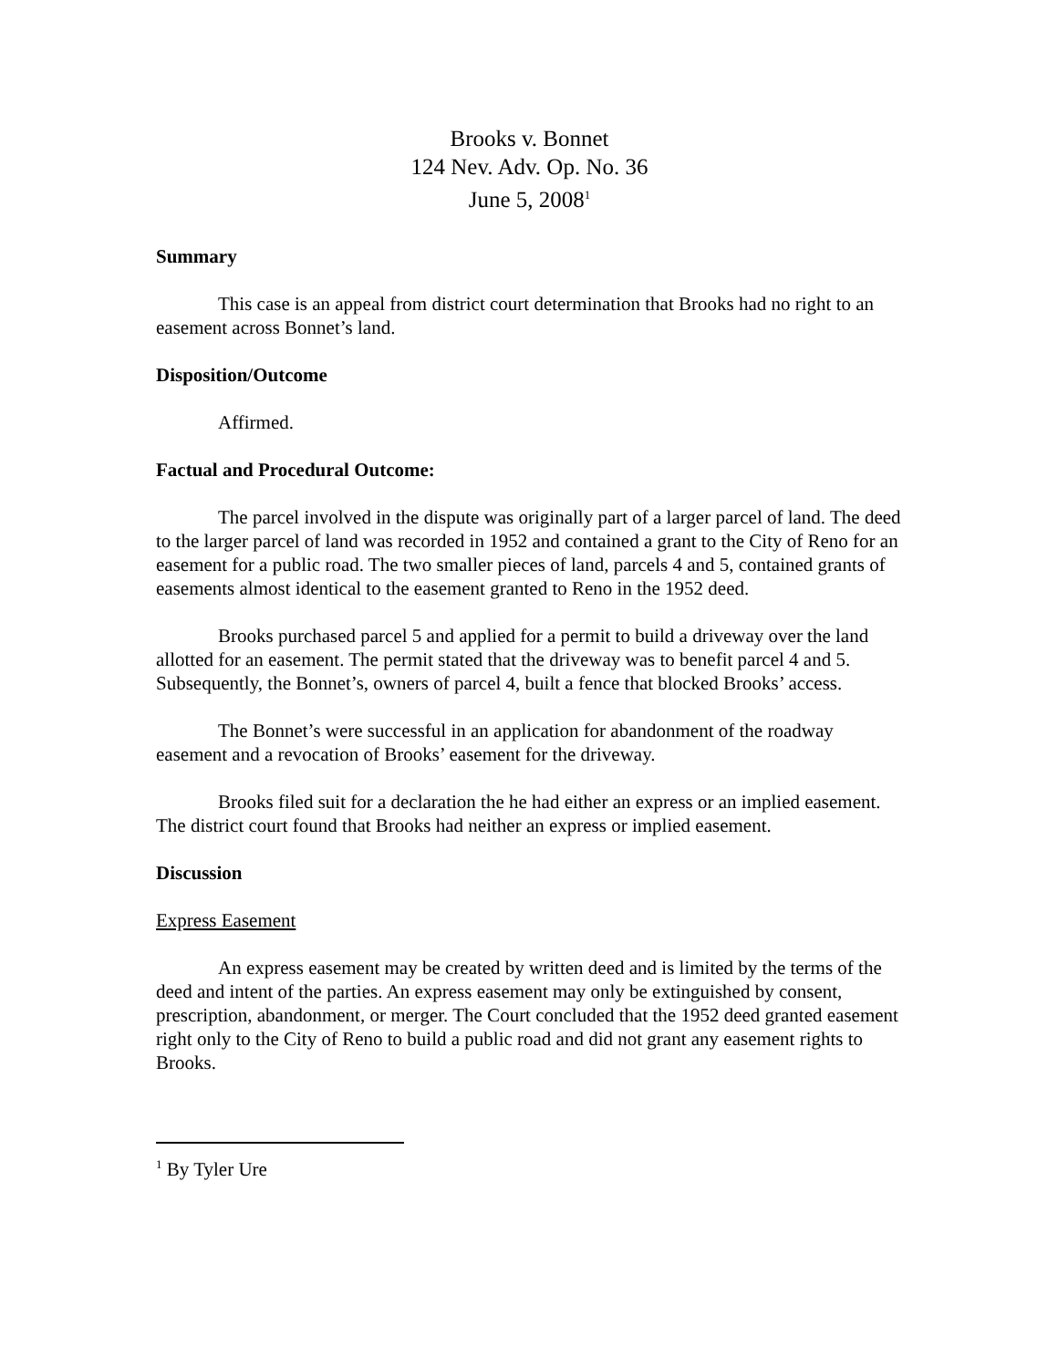Brooks v. Bonnet
124 Nev. Adv. Op. No. 36
June 5, 2008<sup>1</sup>
Summary
This case is an appeal from district court determination that Brooks had no right to an easement across Bonnet’s land.
Disposition/Outcome
Affirmed.
Factual and Procedural Outcome:
The parcel involved in the dispute was originally part of a larger parcel of land. The deed to the larger parcel of land was recorded in 1952 and contained a grant to the City of Reno for an easement for a public road. The two smaller pieces of land, parcels 4 and 5, contained grants of easements almost identical to the easement granted to Reno in the 1952 deed.
Brooks purchased parcel 5 and applied for a permit to build a driveway over the land allotted for an easement. The permit stated that the driveway was to benefit parcel 4 and 5. Subsequently, the Bonnet’s, owners of parcel 4, built a fence that blocked Brooks’ access.
The Bonnet’s were successful in an application for abandonment of the roadway easement and a revocation of Brooks’ easement for the driveway.
Brooks filed suit for a declaration the he had either an express or an implied easement. The district court found that Brooks had neither an express or implied easement.
Discussion
Express Easement
An express easement may be created by written deed and is limited by the terms of the deed and intent of the parties. An express easement may only be extinguished by consent, prescription, abandonment, or merger. The Court concluded that the 1952 deed granted easement right only to the City of Reno to build a public road and did not grant any easement rights to Brooks.
<sup>1</sup> By Tyler Ure